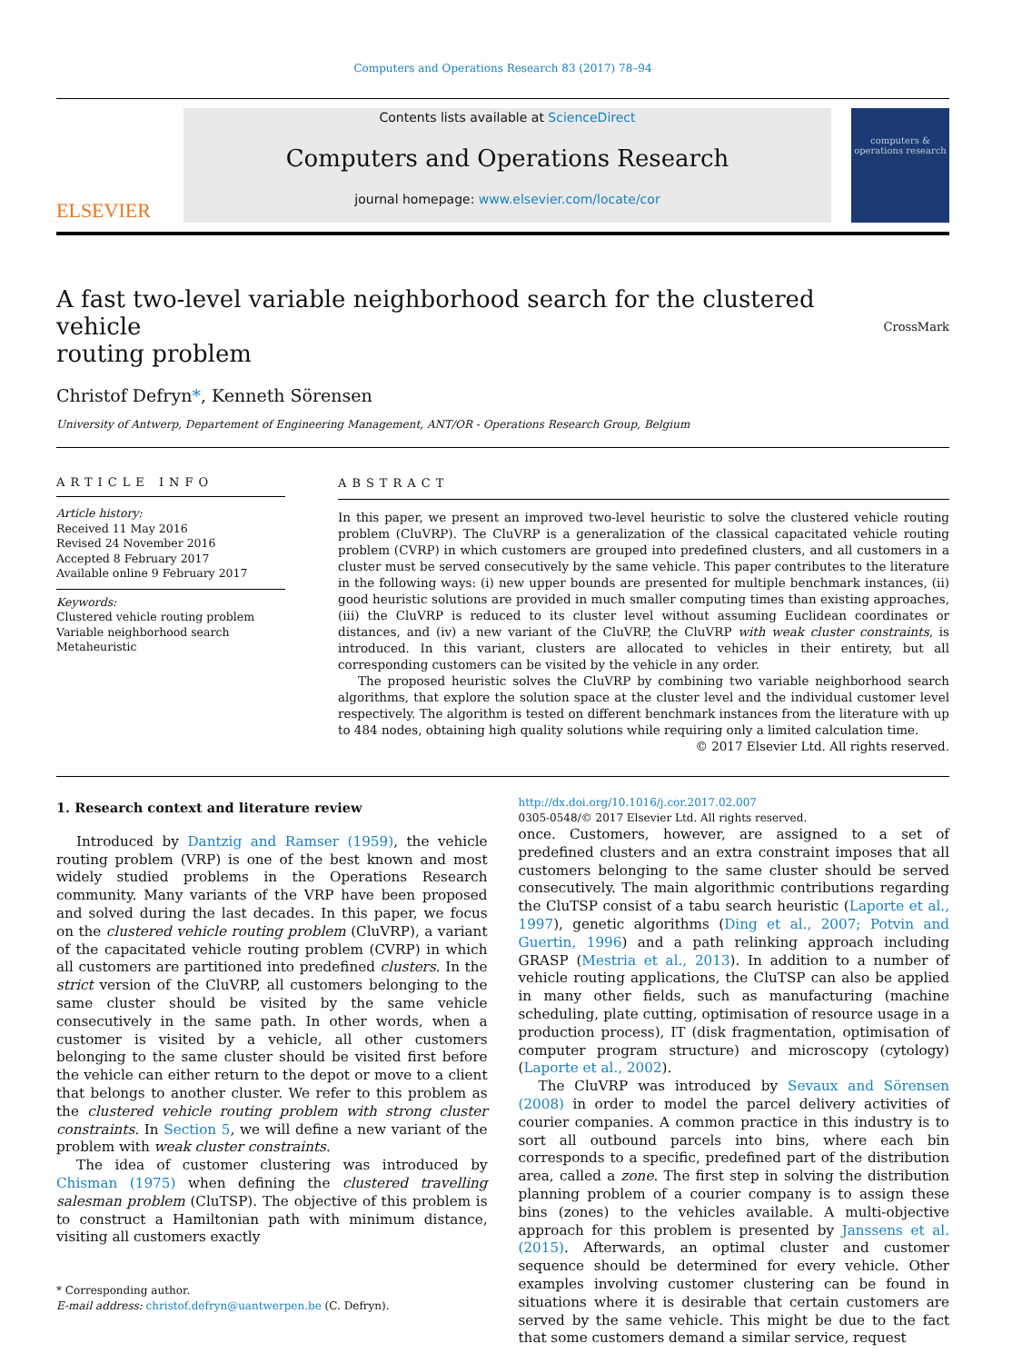Computers and Operations Research 83 (2017) 78–94
ELSEVIER
Contents lists available at ScienceDirect
Computers and Operations Research
journal homepage: www.elsevier.com/locate/cor
computers & operations research
A fast two-level variable neighborhood search for the clustered vehicle
routing problem CrossMark
Christof Defryn*, Kenneth Sörensen
University of Antwerp, Departement of Engineering Management, ANT/OR - Operations Research Group, Belgium
ARTICLE INFO
Article history:
Received 11 May 2016
Revised 24 November 2016
Accepted 8 February 2017
Available online 9 February 2017
Keywords:
Clustered vehicle routing problem
Variable neighborhood search
Metaheuristic
ABSTRACT
In this paper, we present an improved two-level heuristic to solve the clustered vehicle routing problem (CluVRP). The CluVRP is a generalization of the classical capacitated vehicle routing problem (CVRP) in which customers are grouped into predefined clusters, and all customers in a cluster must be served consecutively by the same vehicle. This paper contributes to the literature in the following ways: (i) new upper bounds are presented for multiple benchmark instances, (ii) good heuristic solutions are provided in much smaller computing times than existing approaches, (iii) the CluVRP is reduced to its cluster level without assuming Euclidean coordinates or distances, and (iv) a new variant of the CluVRP, the CluVRP with weak cluster constraints, is introduced. In this variant, clusters are allocated to vehicles in their entirety, but all corresponding customers can be visited by the vehicle in any order.
The proposed heuristic solves the CluVRP by combining two variable neighborhood search algorithms, that explore the solution space at the cluster level and the individual customer level respectively. The algorithm is tested on different benchmark instances from the literature with up to 484 nodes, obtaining high quality solutions while requiring only a limited calculation time.
© 2017 Elsevier Ltd. All rights reserved.
1. Research context and literature review
Introduced by Dantzig and Ramser (1959), the vehicle routing problem (VRP) is one of the best known and most widely studied problems in the Operations Research community. Many variants of the VRP have been proposed and solved during the last decades. In this paper, we focus on the clustered vehicle routing problem (CluVRP), a variant of the capacitated vehicle routing problem (CVRP) in which all customers are partitioned into predefined clusters. In the strict version of the CluVRP, all customers belonging to the same cluster should be visited by the same vehicle consecutively in the same path. In other words, when a customer is visited by a vehicle, all other customers belonging to the same cluster should be visited first before the vehicle can either return to the depot or move to a client that belongs to another cluster. We refer to this problem as the clustered vehicle routing problem with strong cluster constraints. In Section 5, we will define a new variant of the problem with weak cluster constraints.
The idea of customer clustering was introduced by Chisman (1975) when defining the clustered travelling salesman problem (CluTSP). The objective of this problem is to construct a Hamiltonian path with minimum distance, visiting all customers exactly
* Corresponding author.
E-mail address: christof.defryn@uantwerpen.be (C. Defryn).
http://dx.doi.org/10.1016/j.cor.2017.02.007
0305-0548/© 2017 Elsevier Ltd. All rights reserved.
once. Customers, however, are assigned to a set of predefined clusters and an extra constraint imposes that all customers belonging to the same cluster should be served consecutively. The main algorithmic contributions regarding the CluTSP consist of a tabu search heuristic (Laporte et al., 1997), genetic algorithms (Ding et al., 2007; Potvin and Guertin, 1996) and a path relinking approach including GRASP (Mestria et al., 2013). In addition to a number of vehicle routing applications, the CluTSP can also be applied in many other fields, such as manufacturing (machine scheduling, plate cutting, optimisation of resource usage in a production process), IT (disk fragmentation, optimisation of computer program structure) and microscopy (cytology) (Laporte et al., 2002).
The CluVRP was introduced by Sevaux and Sörensen (2008) in order to model the parcel delivery activities of courier companies. A common practice in this industry is to sort all outbound parcels into bins, where each bin corresponds to a specific, predefined part of the distribution area, called a zone. The first step in solving the distribution planning problem of a courier company is to assign these bins (zones) to the vehicles available. A multi-objective approach for this problem is presented by Janssens et al. (2015). Afterwards, an optimal cluster and customer sequence should be determined for every vehicle. Other examples involving customer clustering can be found in situations where it is desirable that certain customers are served by the same vehicle. This might be due to the fact that some customers demand a similar service, request